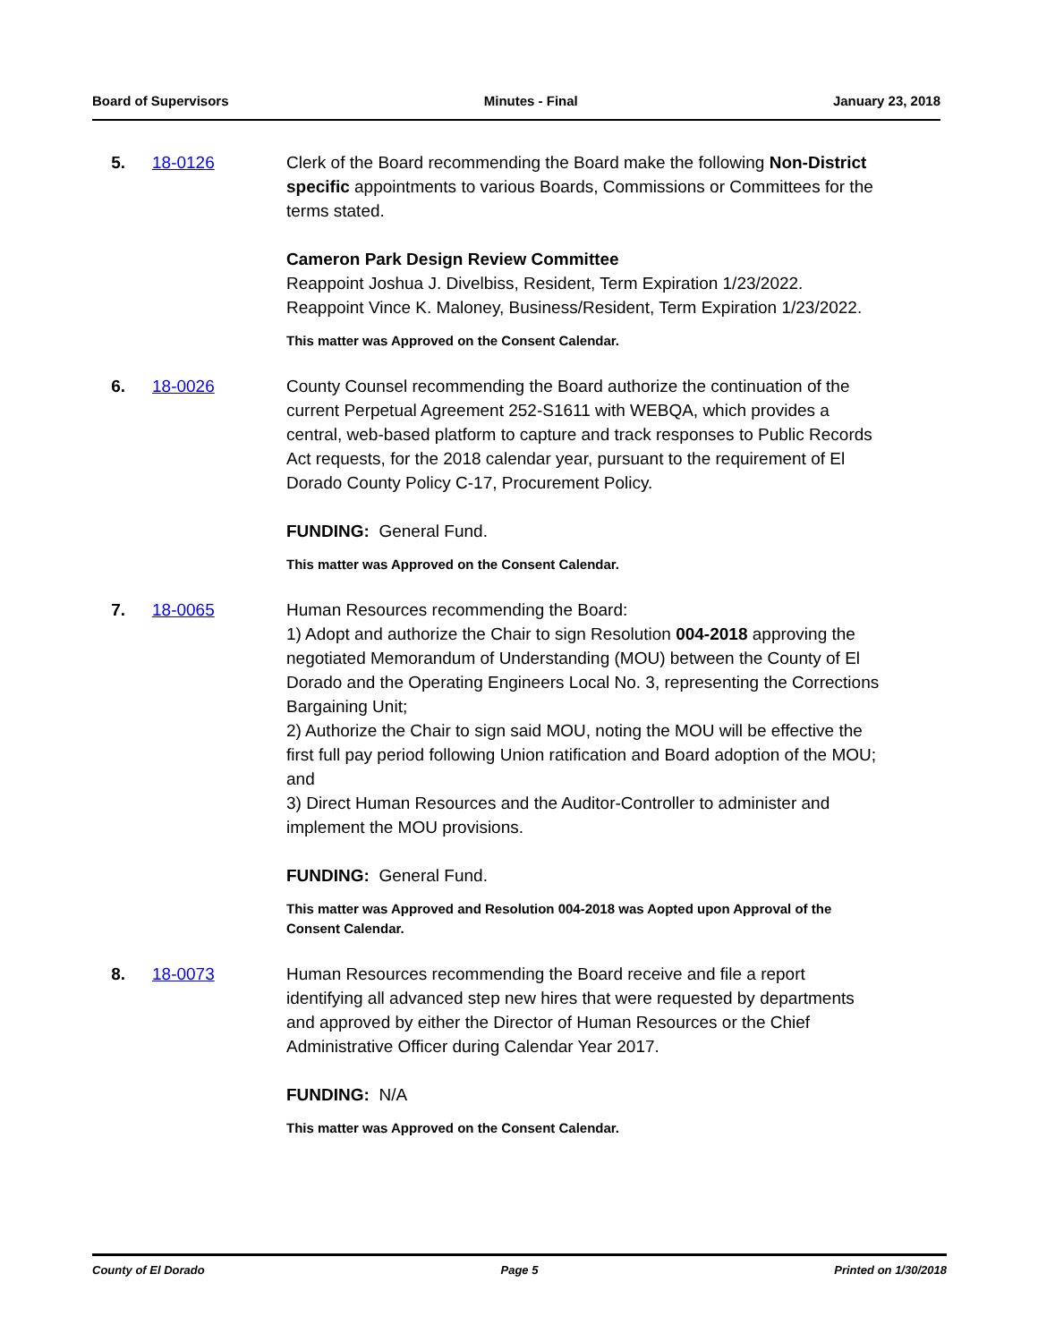Board of Supervisors Minutes - Final January 23, 2018
5. 18-0126 Clerk of the Board recommending the Board make the following Non-District specific appointments to various Boards, Commissions or Committees for the terms stated.
Cameron Park Design Review Committee
Reappoint Joshua J. Divelbiss, Resident, Term Expiration 1/23/2022.
Reappoint Vince K. Maloney, Business/Resident, Term Expiration 1/23/2022.
This matter was Approved on the Consent Calendar.
6. 18-0026 County Counsel recommending the Board authorize the continuation of the current Perpetual Agreement 252-S1611 with WEBQA, which provides a central, web-based platform to capture and track responses to Public Records Act requests, for the 2018 calendar year, pursuant to the requirement of El Dorado County Policy C-17, Procurement Policy.
FUNDING: General Fund.
This matter was Approved on the Consent Calendar.
7. 18-0065 Human Resources recommending the Board:
1) Adopt and authorize the Chair to sign Resolution 004-2018 approving the negotiated Memorandum of Understanding (MOU) between the County of El Dorado and the Operating Engineers Local No. 3, representing the Corrections Bargaining Unit;
2) Authorize the Chair to sign said MOU, noting the MOU will be effective the first full pay period following Union ratification and Board adoption of the MOU; and
3) Direct Human Resources and the Auditor-Controller to administer and implement the MOU provisions.
FUNDING: General Fund.
This matter was Approved and Resolution 004-2018 was Aopted upon Approval of the Consent Calendar.
8. 18-0073 Human Resources recommending the Board receive and file a report identifying all advanced step new hires that were requested by departments and approved by either the Director of Human Resources or the Chief Administrative Officer during Calendar Year 2017.
FUNDING: N/A
This matter was Approved on the Consent Calendar.
County of El Dorado Page 5 Printed on 1/30/2018